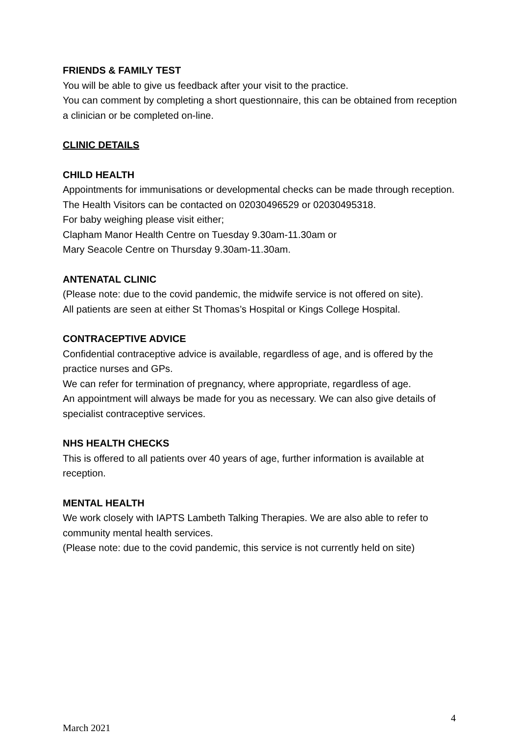FRIENDS & FAMILY TEST
You will be able to give us feedback after your visit to the practice.
You can comment by completing a short questionnaire, this can be obtained from reception a clinician or be completed on-line.
CLINIC DETAILS
CHILD HEALTH
Appointments for immunisations or developmental checks can be made through reception. The Health Visitors can be contacted on 02030496529 or 02030495318.
For baby weighing please visit either;
Clapham Manor Health Centre on Tuesday 9.30am-11.30am or
Mary Seacole Centre on Thursday 9.30am-11.30am.
ANTENATAL CLINIC
(Please note: due to the covid pandemic, the midwife service is not offered on site).
All patients are seen at either St Thomas’s Hospital or Kings College Hospital.
CONTRACEPTIVE ADVICE
Confidential contraceptive advice is available, regardless of age, and is offered by the practice nurses and GPs.
We can refer for termination of pregnancy, where appropriate, regardless of age.
An appointment will always be made for you as necessary. We can also give details of specialist contraceptive services.
NHS HEALTH CHECKS
This is offered to all patients over 40 years of age, further information is available at reception.
MENTAL HEALTH
We work closely with IAPTS Lambeth Talking Therapies. We are also able to refer to community mental health services.
(Please note: due to the covid pandemic, this service is not currently held on site)
4
March 2021